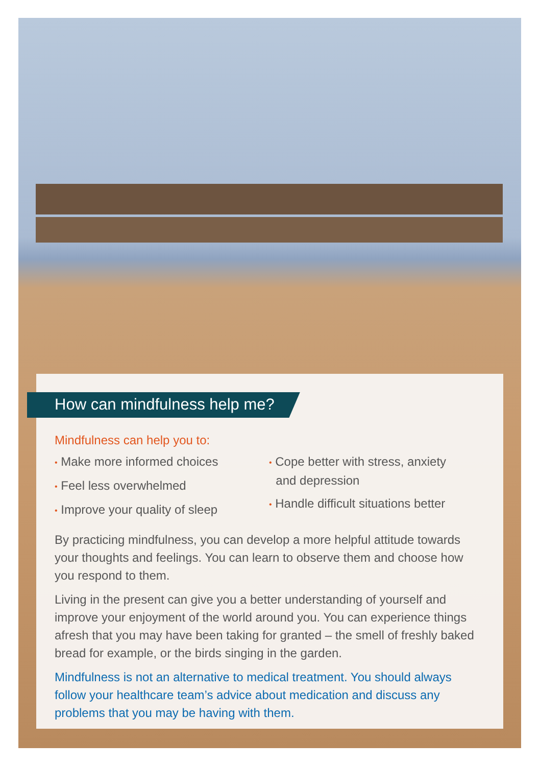How can mindfulness help me?
Mindfulness can help you to:
• Make more informed choices
• Feel less overwhelmed
• Improve your quality of sleep
• Cope better with stress, anxiety
and depression
• Handle difficult situations better
By practicing mindfulness, you can develop a more helpful attitude towards your thoughts and feelings. You can learn to observe them and choose how you respond to them.
Living in the present can give you a better understanding of yourself and improve your enjoyment of the world around you. You can experience things afresh that you may have been taking for granted – the smell of freshly baked bread for example, or the birds singing in the garden.
Mindfulness is not an alternative to medical treatment. You should always follow your healthcare team’s advice about medication and discuss any problems that you may be having with them.